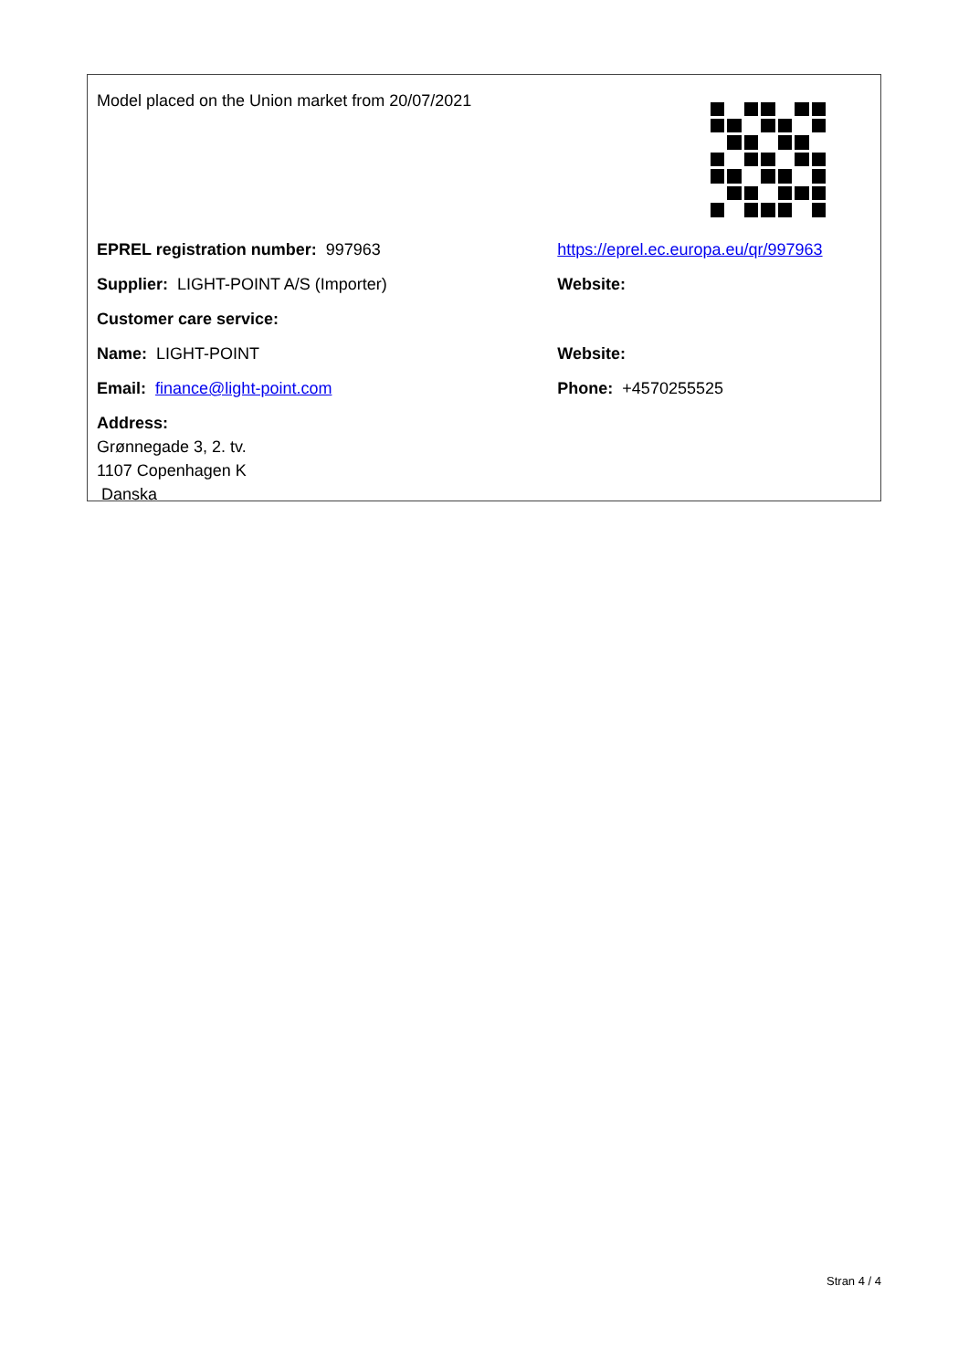| Model placed on the Union market from 20/07/2021 | |
| EPREL registration number: 997963 | https://eprel.ec.europa.eu/qr/997963 |
| Supplier: LIGHT-POINT A/S (Importer) | Website: |
| Customer care service: | |
| Name: LIGHT-POINT | Website: |
| Email: finance@light-point.com | Phone: +4570255525 |
| Address: Grønnegade 3, 2. tv. 1107 Copenhagen K Danska | |
Stran 4 / 4